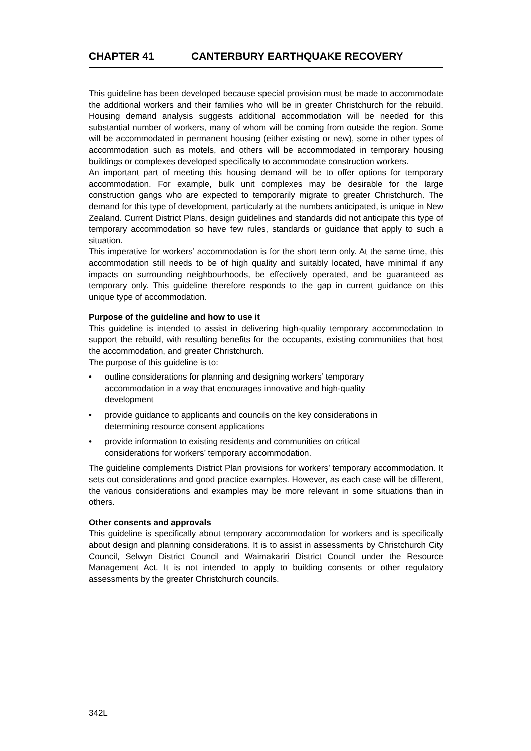CHAPTER 41 CANTERBURY EARTHQUAKE RECOVERY
This guideline has been developed because special provision must be made to accommodate the additional workers and their families who will be in greater Christchurch for the rebuild. Housing demand analysis suggests additional accommodation will be needed for this substantial number of workers, many of whom will be coming from outside the region. Some will be accommodated in permanent housing (either existing or new), some in other types of accommodation such as motels, and others will be accommodated in temporary housing buildings or complexes developed specifically to accommodate construction workers.
An important part of meeting this housing demand will be to offer options for temporary accommodation. For example, bulk unit complexes may be desirable for the large construction gangs who are expected to temporarily migrate to greater Christchurch. The demand for this type of development, particularly at the numbers anticipated, is unique in New Zealand. Current District Plans, design guidelines and standards did not anticipate this type of temporary accommodation so have few rules, standards or guidance that apply to such a situation.
This imperative for workers’ accommodation is for the short term only. At the same time, this accommodation still needs to be of high quality and suitably located, have minimal if any impacts on surrounding neighbourhoods, be effectively operated, and be guaranteed as temporary only. This guideline therefore responds to the gap in current guidance on this unique type of accommodation.
Purpose of the guideline and how to use it
This guideline is intended to assist in delivering high-quality temporary accommodation to support the rebuild, with resulting benefits for the occupants, existing communities that host the accommodation, and greater Christchurch.
The purpose of this guideline is to:
• outline considerations for planning and designing workers’ temporary accommodation in a way that encourages innovative and high-quality development
• provide guidance to applicants and councils on the key considerations in determining resource consent applications
• provide information to existing residents and communities on critical considerations for workers’ temporary accommodation.
The guideline complements District Plan provisions for workers’ temporary accommodation. It sets out considerations and good practice examples. However, as each case will be different, the various considerations and examples may be more relevant in some situations than in others.
Other consents and approvals
This guideline is specifically about temporary accommodation for workers and is specifically about design and planning considerations. It is to assist in assessments by Christchurch City Council, Selwyn District Council and Waimakariri District Council under the Resource Management Act. It is not intended to apply to building consents or other regulatory assessments by the greater Christchurch councils.
342L